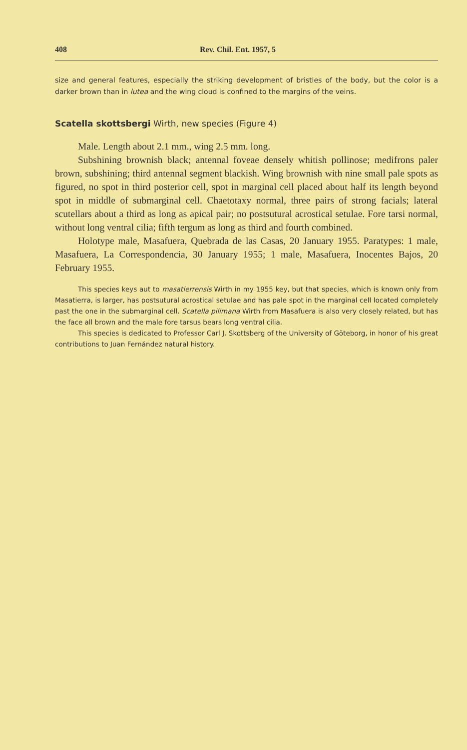408 Rev. Chil. Ent. 1957, 5
size and general features, especially the striking development of bristles of the body, but the color is a darker brown than in lutea and the wing cloud is confined to the margins of the veins.
Scatella skottsbergi Wirth, new species (Figure 4)
Male. Length about 2.1 mm., wing 2.5 mm. long.
Subshining brownish black; antennal foveae densely whitish pollinose; medifrons paler brown, subshining; third antennal segment blackish. Wing brownish with nine small pale spots as figured, no spot in third posterior cell, spot in marginal cell placed about half its length beyond spot in middle of submarginal cell. Chaetotaxy normal, three pairs of strong facials; lateral scutellars about a third as long as apical pair; no postsutural acrostical setulae. Fore tarsi normal, without long ventral cilia; fifth tergum as long as third and fourth combined.
Holotype male, Masafuera, Quebrada de las Casas, 20 January 1955. Paratypes: 1 male, Masafuera, La Correspondencia, 30 January 1955; 1 male, Masafuera, Inocentes Bajos, 20 February 1955.
This species keys aut to masatierrensis Wirth in my 1955 key, but that species, which is known only from Masatierra, is larger, has postsutural acrostical setulae and has pale spot in the marginal cell located completely past the one in the submarginal cell. Scatella pilimana Wirth from Masafuera is also very closely related, but has the face all brown and the male fore tarsus bears long ventral cilia.
This species is dedicated to Professor Carl J. Skottsberg of the University of Göteborg, in honor of his great contributions to Juan Fernández natural history.